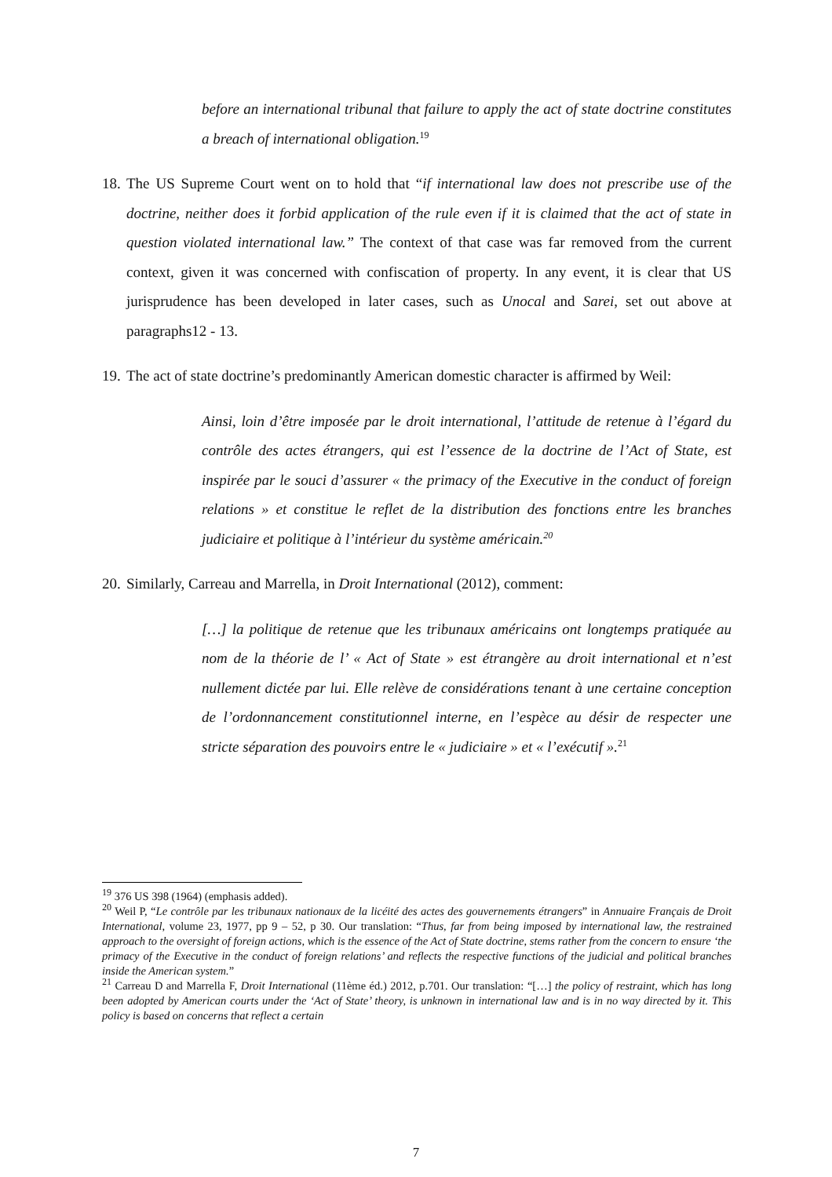before an international tribunal that failure to apply the act of state doctrine constitutes a breach of international obligation.<sup>19</sup>
18. The US Supreme Court went on to hold that “if international law does not prescribe use of the doctrine, neither does it forbid application of the rule even if it is claimed that the act of state in question violated international law.” The context of that case was far removed from the current context, given it was concerned with confiscation of property. In any event, it is clear that US jurisprudence has been developed in later cases, such as Unocal and Sarei, set out above at paragraphs12 - 13.
19. The act of state doctrine’s predominantly American domestic character is affirmed by Weil:
Ainsi, loin d’être imposée par le droit international, l’attitude de retenue à l’égard du contrôle des actes étrangers, qui est l’essence de la doctrine de l’Act of State, est inspirée par le souci d’assurer « the primacy of the Executive in the conduct of foreign relations » et constitue le reflet de la distribution des fonctions entre les branches judiciaire et politique à l’intérieur du système américain.<sup>20</sup>
20. Similarly, Carreau and Marrella, in Droit International (2012), comment:
[…] la politique de retenue que les tribunaux américains ont longtemps pratiquée au nom de la théorie de l’ « Act of State » est étrangère au droit international et n’est nullement dictée par lui. Elle relève de considérations tenant à une certaine conception de l’ordonnancement constitutionnel interne, en l’espèce au désir de respecter une stricte séparation des pouvoirs entre le « judiciaire » et « l’exécutif ».<sup>21</sup>
<sup>19</sup> 376 US 398 (1964) (emphasis added).
<sup>20</sup> Weil P, “Le contrôle par les tribunaux nationaux de la licéité des actes des gouvernements étrangers” in Annuaire Français de Droit International, volume 23, 1977, pp 9 – 52, p 30. Our translation: “Thus, far from being imposed by international law, the restrained approach to the oversight of foreign actions, which is the essence of the Act of State doctrine, stems rather from the concern to ensure ‘the primacy of the Executive in the conduct of foreign relations’ and reflects the respective functions of the judicial and political branches inside the American system.”
<sup>21</sup> Carreau D and Marrella F, Droit International (11ème éd.) 2012, p.701. Our translation: “[…] the policy of restraint, which has long been adopted by American courts under the ‘Act of State’ theory, is unknown in international law and is in no way directed by it. This policy is based on concerns that reflect a certain
7